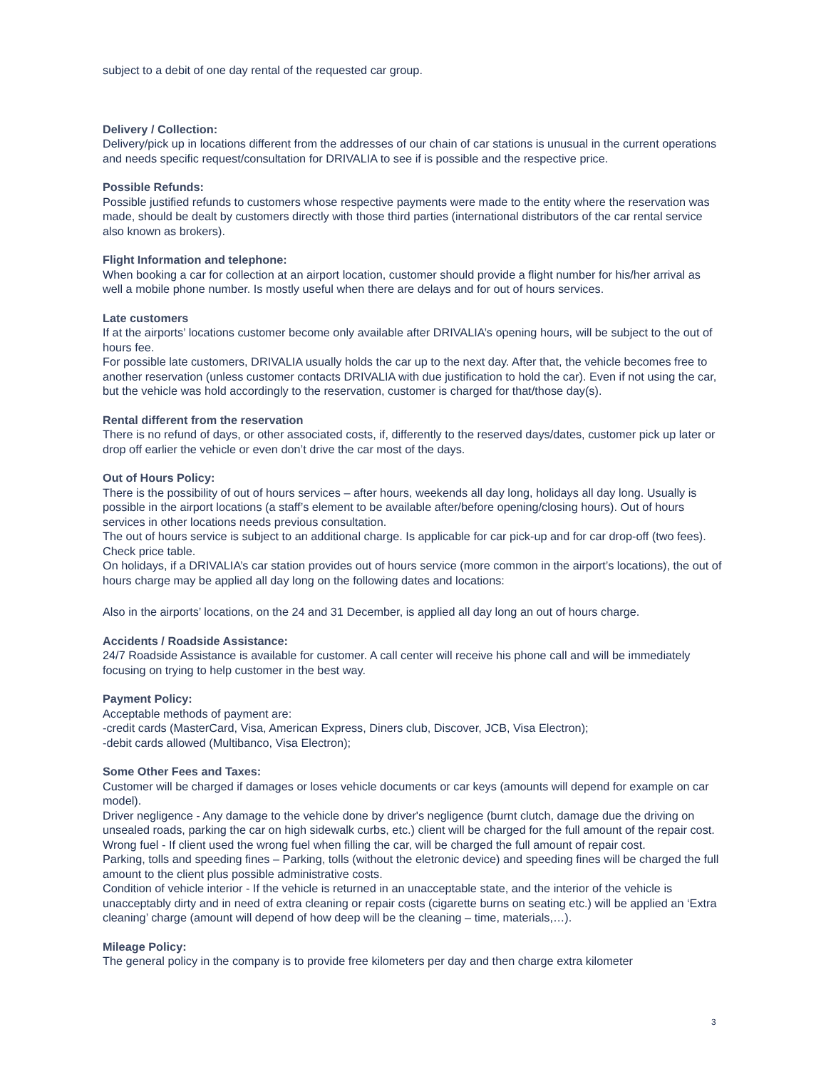subject to a debit of one day rental of the requested car group.
Delivery / Collection:
Delivery/pick up in locations different from the addresses of our chain of car stations is unusual in the current operations and needs specific request/consultation for DRIVALIA to see if is possible and the respective price.
Possible Refunds:
Possible justified refunds to customers whose respective payments were made to the entity where the reservation was made, should be dealt by customers directly with those third parties (international distributors of the car rental service also known as brokers).
Flight Information and telephone:
When booking a car for collection at an airport location, customer should provide a flight number for his/her arrival as well a mobile phone number. Is mostly useful when there are delays and for out of hours services.
Late customers
If at the airports’ locations customer become only available after DRIVALIA’s opening hours, will be subject to the out of hours fee.
For possible late customers, DRIVALIA usually holds the car up to the next day. After that, the vehicle becomes free to another reservation (unless customer contacts DRIVALIA with due justification to hold the car). Even if not using the car, but the vehicle was hold accordingly to the reservation, customer is charged for that/those day(s).
Rental different from the reservation
There is no refund of days, or other associated costs, if, differently to the reserved days/dates, customer pick up later or drop off earlier the vehicle or even don’t drive the car most of the days.
Out of Hours Policy:
There is the possibility of out of hours services – after hours, weekends all day long, holidays all day long. Usually is possible in the airport locations (a staff’s element to be available after/before opening/closing hours). Out of hours services in other locations needs previous consultation.
The out of hours service is subject to an additional charge. Is applicable for car pick-up and for car drop-off (two fees). Check price table.
On holidays, if a DRIVALIA’s car station provides out of hours service (more common in the airport’s locations), the out of hours charge may be applied all day long on the following dates and locations:
Also in the airports’ locations, on the 24 and 31 December, is applied all day long an out of hours charge.
Accidents / Roadside Assistance:
24/7 Roadside Assistance is available for customer. A call center will receive his phone call and will be immediately focusing on trying to help customer in the best way.
Payment Policy:
Acceptable methods of payment are:
-credit cards (MasterCard, Visa, American Express, Diners club, Discover, JCB, Visa Electron);
-debit cards allowed (Multibanco, Visa Electron);
Some Other Fees and Taxes:
Customer will be charged if damages or loses vehicle documents or car keys (amounts will depend for example on car model).
Driver negligence - Any damage to the vehicle done by driver's negligence (burnt clutch, damage due the driving on unsealed roads, parking the car on high sidewalk curbs, etc.) client will be charged for the full amount of the repair cost.
Wrong fuel - If client used the wrong fuel when filling the car, will be charged the full amount of repair cost.
Parking, tolls and speeding fines – Parking, tolls (without the eletronic device) and speeding fines will be charged the full amount to the client plus possible administrative costs.
Condition of vehicle interior - If the vehicle is returned in an unacceptable state, and the interior of the vehicle is unacceptably dirty and in need of extra cleaning or repair costs (cigarette burns on seating etc.) will be applied an ‘Extra cleaning’ charge (amount will depend of how deep will be the cleaning – time, materials,…).
Mileage Policy:
The general policy in the company is to provide free kilometers per day and then charge extra kilometer
3